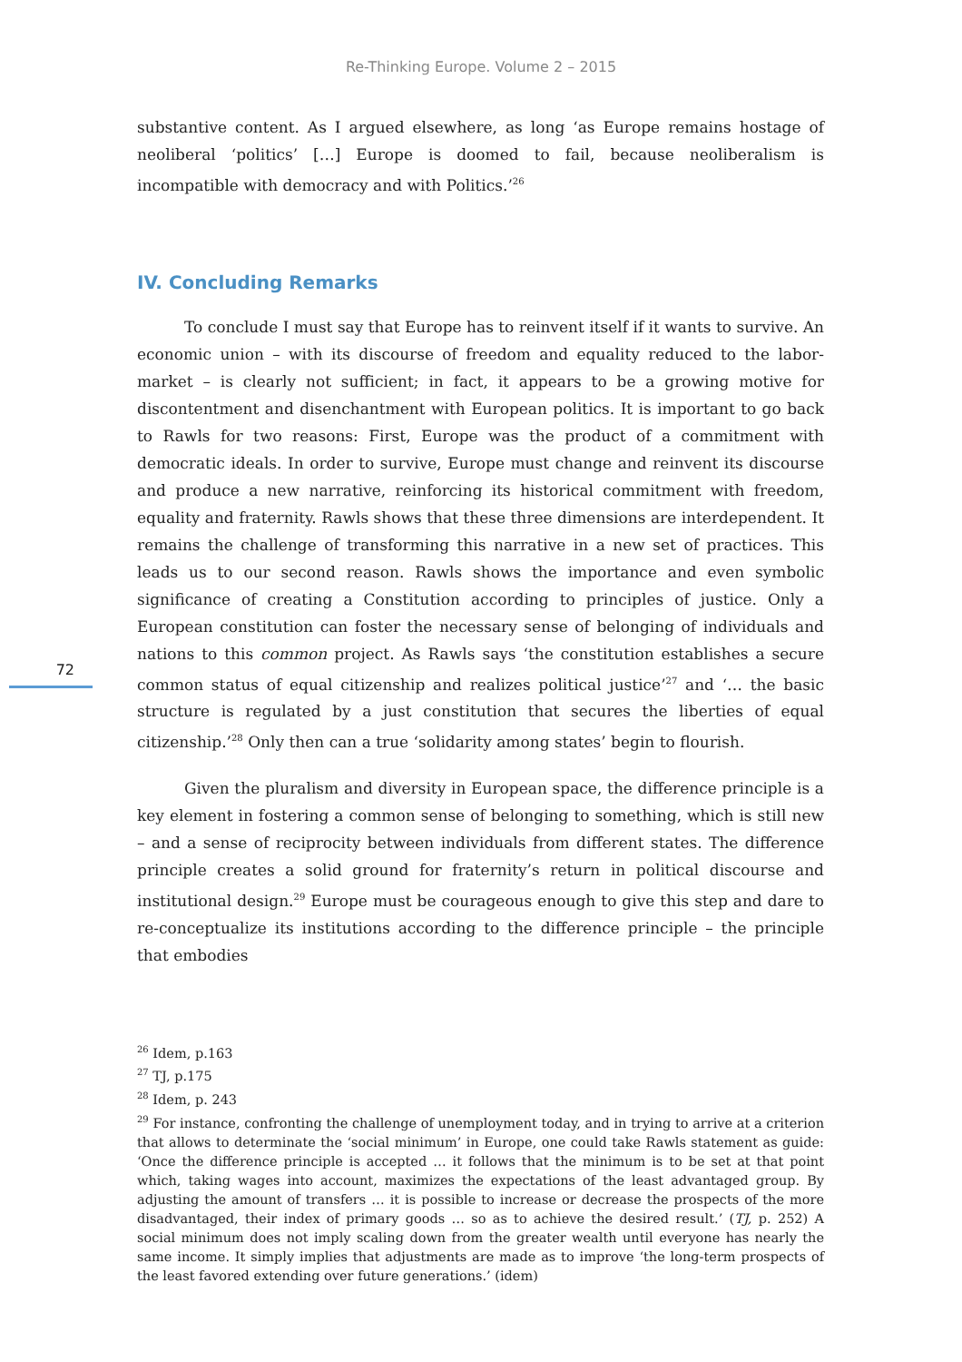Re-Thinking Europe. Volume 2 – 2015
72
substantive content. As I argued elsewhere, as long ‘as Europe remains hostage of neoliberal ‘politics’ […] Europe is doomed to fail, because neoliberalism is incompatible with democracy and with Politics.’<sup>26</sup>
IV. Concluding Remarks
To conclude I must say that Europe has to reinvent itself if it wants to survive. An economic union – with its discourse of freedom and equality reduced to the labor-market – is clearly not sufficient; in fact, it appears to be a growing motive for discontentment and disenchantment with European politics. It is important to go back to Rawls for two reasons: First, Europe was the product of a commitment with democratic ideals. In order to survive, Europe must change and reinvent its discourse and produce a new narrative, reinforcing its historical commitment with freedom, equality and fraternity. Rawls shows that these three dimensions are interdependent. It remains the challenge of transforming this narrative in a new set of practices. This leads us to our second reason. Rawls shows the importance and even symbolic significance of creating a Constitution according to principles of justice. Only a European constitution can foster the necessary sense of belonging of individuals and nations to this common project. As Rawls says ‘the constitution establishes a secure common status of equal citizenship and realizes political justice’<sup>27</sup> and ‘… the basic structure is regulated by a just constitution that secures the liberties of equal citizenship.’<sup>28</sup> Only then can a true ‘solidarity among states’ begin to flourish.
Given the pluralism and diversity in European space, the difference principle is a key element in fostering a common sense of belonging to something, which is still new – and a sense of reciprocity between individuals from different states. The difference principle creates a solid ground for fraternity’s return in political discourse and institutional design.<sup>29</sup> Europe must be courageous enough to give this step and dare to re-conceptualize its institutions according to the difference principle – the principle that embodies
<sup>26</sup> Idem, p.163
<sup>27</sup> TJ, p.175
<sup>28</sup> Idem, p. 243
<sup>29</sup> For instance, confronting the challenge of unemployment today, and in trying to arrive at a criterion that allows to determinate the ‘social minimum’ in Europe, one could take Rawls statement as guide: ‘Once the difference principle is accepted … it follows that the minimum is to be set at that point which, taking wages into account, maximizes the expectations of the least advantaged group. By adjusting the amount of transfers … it is possible to increase or decrease the prospects of the more disadvantaged, their index of primary goods … so as to achieve the desired result.’ (TJ, p. 252) A social minimum does not imply scaling down from the greater wealth until everyone has nearly the same income. It simply implies that adjustments are made as to improve ‘the long-term prospects of the least favored extending over future generations.’ (idem)